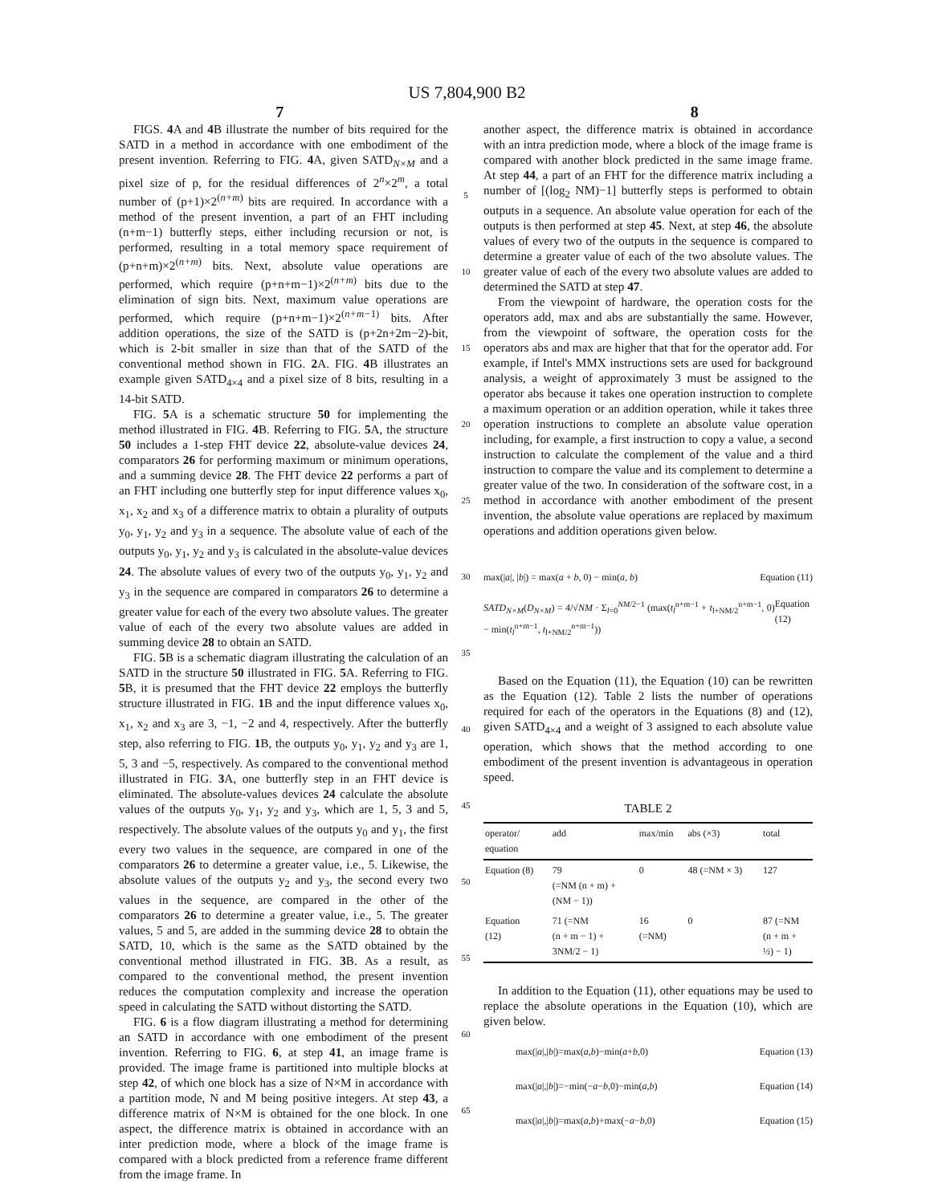US 7,804,900 B2
7 8
FIGS. 4 A and 4 B illustrate the number of bits required for the SATD in a method in accordance with one embodiment of the present invention. Referring to FIG. 4 A, given SATD<sub>N×M</sub> and a pixel size of p, for the residual differences of 2<sup>n</sup>×2<sup>m</sup>, a total number of (p+1)×2<sup>(n+m)</sup> bits are required. In accordance with a method of the present invention, a part of an FHT including (n+m−1) butterfly steps, either including recursion or not, is performed, resulting in a total memory space requirement of (p+n+m)×2<sup>(n+m)</sup> bits. Next, absolute value operations are performed, which require (p+n+m−1)×2<sup>(n+m)</sup> bits due to the elimination of sign bits. Next, maximum value operations are performed, which require (p+n+m−1)×2<sup>(n+m−1)</sup> bits. After addition operations, the size of the SATD is (p+2n+2m−2)-bit, which is 2-bit smaller in size than that of the SATD of the conventional method shown in FIG. 2 A. FIG. 4 B illustrates an example given SATD<sub>4×4</sub> and a pixel size of 8 bits, resulting in a 14-bit SATD.
FIG. 5 A is a schematic structure 50 for implementing the method illustrated in FIG. 4 B. Referring to FIG. 5 A, the structure 50 includes a 1-step FHT device 22, absolute-value devices 24, comparators 26 for performing maximum or minimum operations, and a summing device 28. The FHT device 22 performs a part of an FHT including one butterfly step for input difference values x<sub>0</sub>, x<sub>1</sub>, x<sub>2</sub> and x<sub>3</sub> of a difference matrix to obtain a plurality of outputs y<sub>0</sub>, y<sub>1</sub>, y<sub>2</sub> and y<sub>3</sub> in a sequence. The absolute value of each of the outputs y<sub>0</sub>, y<sub>1</sub>, y<sub>2</sub> and y<sub>3</sub> is calculated in the absolute-value devices 24. The absolute values of every two of the outputs y<sub>0</sub>, y<sub>1</sub>, y<sub>2</sub> and y<sub>3</sub> in the sequence are compared in comparators 26 to determine a greater value for each of the every two absolute values. The greater value of each of the every two absolute values are added in summing device 28 to obtain an SATD.
FIG. 5 B is a schematic diagram illustrating the calculation of an SATD in the structure 50 illustrated in FIG. 5 A. Referring to FIG. 5 B, it is presumed that the FHT device 22 employs the butterfly structure illustrated in FIG. 1 B and the input difference values x<sub>0</sub>, x<sub>1</sub>, x<sub>2</sub> and x<sub>3</sub> are 3, −1, −2 and 4, respectively. After the butterfly step, also referring to FIG. 1 B, the outputs y<sub>0</sub>, y<sub>1</sub>, y<sub>2</sub> and y<sub>3</sub> are 1, 5, 3 and −5, respectively. As compared to the conventional method illustrated in FIG. 3 A, one butterfly step in an FHT device is eliminated. The absolute-values devices 24 calculate the absolute values of the outputs y<sub>0</sub>, y<sub>1</sub>, y<sub>2</sub> and y<sub>3</sub>, which are 1, 5, 3 and 5, respectively. The absolute values of the outputs y<sub>0</sub> and y<sub>1</sub>, the first every two values in the sequence, are compared in one of the comparators 26 to determine a greater value, i.e., 5. Likewise, the absolute values of the outputs y<sub>2</sub> and y<sub>3</sub>, the second every two values in the sequence, are compared in the other of the comparators 26 to determine a greater value, i.e., 5. The greater values, 5 and 5, are added in the summing device 28 to obtain the SATD, 10, which is the same as the SATD obtained by the conventional method illustrated in FIG. 3 B. As a result, as compared to the conventional method, the present invention reduces the computation complexity and increase the operation speed in calculating the SATD without distorting the SATD.
FIG. 6 is a flow diagram illustrating a method for determining an SATD in accordance with one embodiment of the present invention. Referring to FIG. 6, at step 41, an image frame is provided. The image frame is partitioned into multiple blocks at step 42, of which one block has a size of N×M in accordance with a partition mode, N and M being positive integers. At step 43, a difference matrix of N×M is obtained for the one block. In one aspect, the difference matrix is obtained in accordance with an inter prediction mode, where a block of the image frame is compared with a block predicted from a reference frame different from the image frame. In
5
10
15
20
25
30
35
40
45
50
55
60
65
another aspect, the difference matrix is obtained in accordance with an intra prediction mode, where a block of the image frame is compared with another block predicted in the same image frame. At step 44, a part of an FHT for the difference matrix including a number of [(log<sub>2</sub> NM)−1] butterfly steps is performed to obtain outputs in a sequence. An absolute value operation for each of the outputs is then performed at step 45. Next, at step 46, the absolute values of every two of the outputs in the sequence is compared to determine a greater value of each of the two absolute values. The greater value of each of the every two absolute values are added to determined the SATD at step 47.
From the viewpoint of hardware, the operation costs for the operators add, max and abs are substantially the same. However, from the viewpoint of software, the operation costs for the operators abs and max are higher that that for the operator add. For example, if Intel's MMX instructions sets are used for background analysis, a weight of approximately 3 must be assigned to the operator abs because it takes one operation instruction to complete a maximum operation or an addition operation, while it takes three operation instructions to complete an absolute value operation including, for example, a first instruction to copy a value, a second instruction to calculate the complement of the value and a third instruction to compare the value and its complement to determine a greater value of the two. In consideration of the software cost, in a method in accordance with another embodiment of the present invention, the absolute value operations are replaced by maximum operations and addition operations given below.
max(|a|, |b|) = max(a + b, 0) − min(a, b) Equation (11)
SATD<sub>N×M</sub>(D<sub>N×M</sub>) = 4/√NM · Σ<sub>l=0</sub><sup>NM/2−1</sup> (max(t<sub>l</sub><sup>n+m−1</sup> + t<sub>l+NM/2</sub><sup>n+m−1</sup>, 0) − min(t<sub>l</sub><sup>n+m−1</sup>, t<sub>l+NM/2</sub><sup>n+m−1</sup>)) Equation (12)
Based on the Equation (11), the Equation (10) can be rewritten as the Equation (12). Table 2 lists the number of operations required for each of the operators in the Equations (8) and (12), given SATD<sub>4×4</sub> and a weight of 3 assigned to each absolute value operation, which shows that the method according to one embodiment of the present invention is advantageous in operation speed.
TABLE 2
| operator/ equation | add | max/min | abs (×3) | total |
| --- | --- | --- | --- | --- |
| Equation (8) | 79 (=NM (n + m) + (NM − 1)) | 0 | 48 (=NM × 3) | 127 |
| Equation (12) | 71 (=NM (n + m − 1) + 3NM/2 − 1) | 16 (=NM) | 0 | 87 (=NM (n + m + ½) − 1) |
In addition to the Equation (11), other equations may be used to replace the absolute operations in the Equation (10), which are given below.
max(|a|,|b|)=max(a,b)−min(a+b,0) Equation (13)
max(|a|,|b|)=−min(−a−b,0)−min(a,b) Equation (14)
max(|a|,|b|)=max(a,b)+max(−a−b,0) Equation (15)